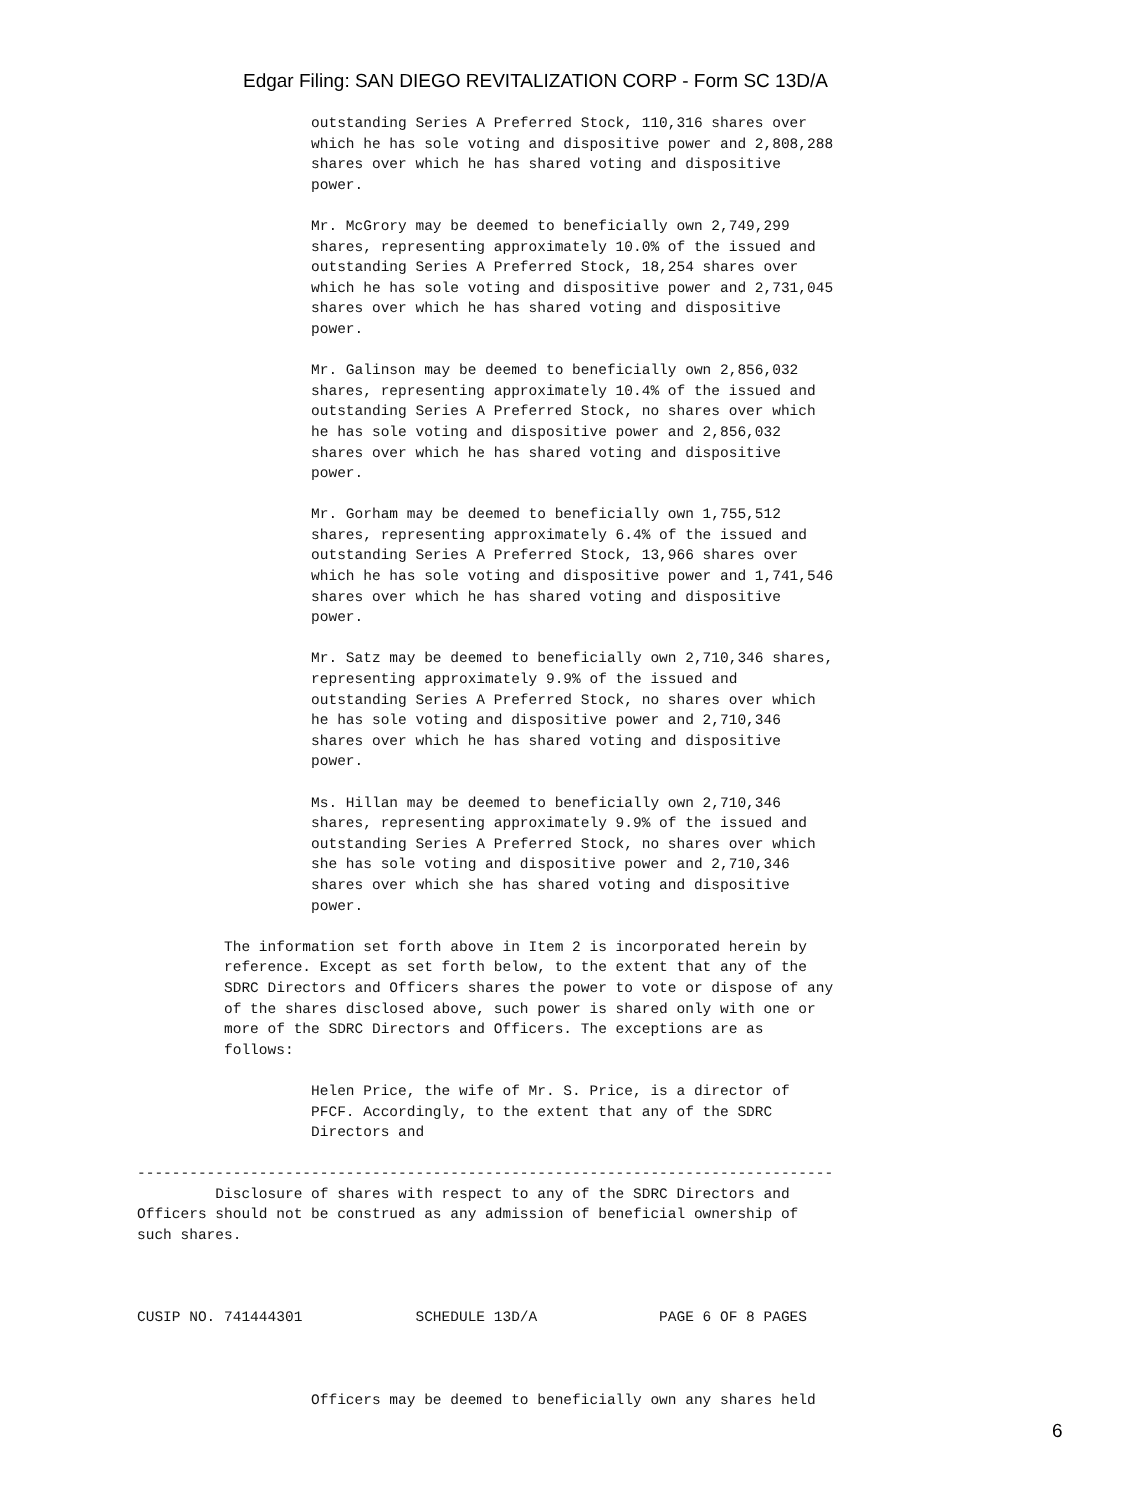Edgar Filing: SAN DIEGO REVITALIZATION CORP - Form SC 13D/A
                    outstanding Series A Preferred Stock, 110,316 shares over
                    which he has sole voting and dispositive power and 2,808,288
                    shares over which he has shared voting and dispositive
                    power.

                    Mr. McGrory may be deemed to beneficially own 2,749,299
                    shares, representing approximately 10.0% of the issued and
                    outstanding Series A Preferred Stock, 18,254 shares over
                    which he has sole voting and dispositive power and 2,731,045
                    shares over which he has shared voting and dispositive
                    power.

                    Mr. Galinson may be deemed to beneficially own 2,856,032
                    shares, representing approximately 10.4% of the issued and
                    outstanding Series A Preferred Stock, no shares over which
                    he has sole voting and dispositive power and 2,856,032
                    shares over which he has shared voting and dispositive
                    power.

                    Mr. Gorham may be deemed to beneficially own 1,755,512
                    shares, representing approximately 6.4% of the issued and
                    outstanding Series A Preferred Stock, 13,966 shares over
                    which he has sole voting and dispositive power and 1,741,546
                    shares over which he has shared voting and dispositive
                    power.

                    Mr. Satz may be deemed to beneficially own 2,710,346 shares,
                    representing approximately 9.9% of the issued and
                    outstanding Series A Preferred Stock, no shares over which
                    he has sole voting and dispositive power and 2,710,346
                    shares over which he has shared voting and dispositive
                    power.

                    Ms. Hillan may be deemed to beneficially own 2,710,346
                    shares, representing approximately 9.9% of the issued and
                    outstanding Series A Preferred Stock, no shares over which
                    she has sole voting and dispositive power and 2,710,346
                    shares over which she has shared voting and dispositive
                    power.

          The information set forth above in Item 2 is incorporated herein by
          reference. Except as set forth below, to the extent that any of the
          SDRC Directors and Officers shares the power to vote or dispose of any
          of the shares disclosed above, such power is shared only with one or
          more of the SDRC Directors and Officers. The exceptions are as
          follows:

                    Helen Price, the wife of Mr. S. Price, is a director of
                    PFCF. Accordingly, to the extent that any of the SDRC
                    Directors and

--------------------------------------------------------------------------------
         Disclosure of shares with respect to any of the SDRC Directors and
Officers should not be construed as any admission of beneficial ownership of
such shares.



CUSIP NO. 741444301             SCHEDULE 13D/A              PAGE 6 OF 8 PAGES



                    Officers may be deemed to beneficially own any shares held
6